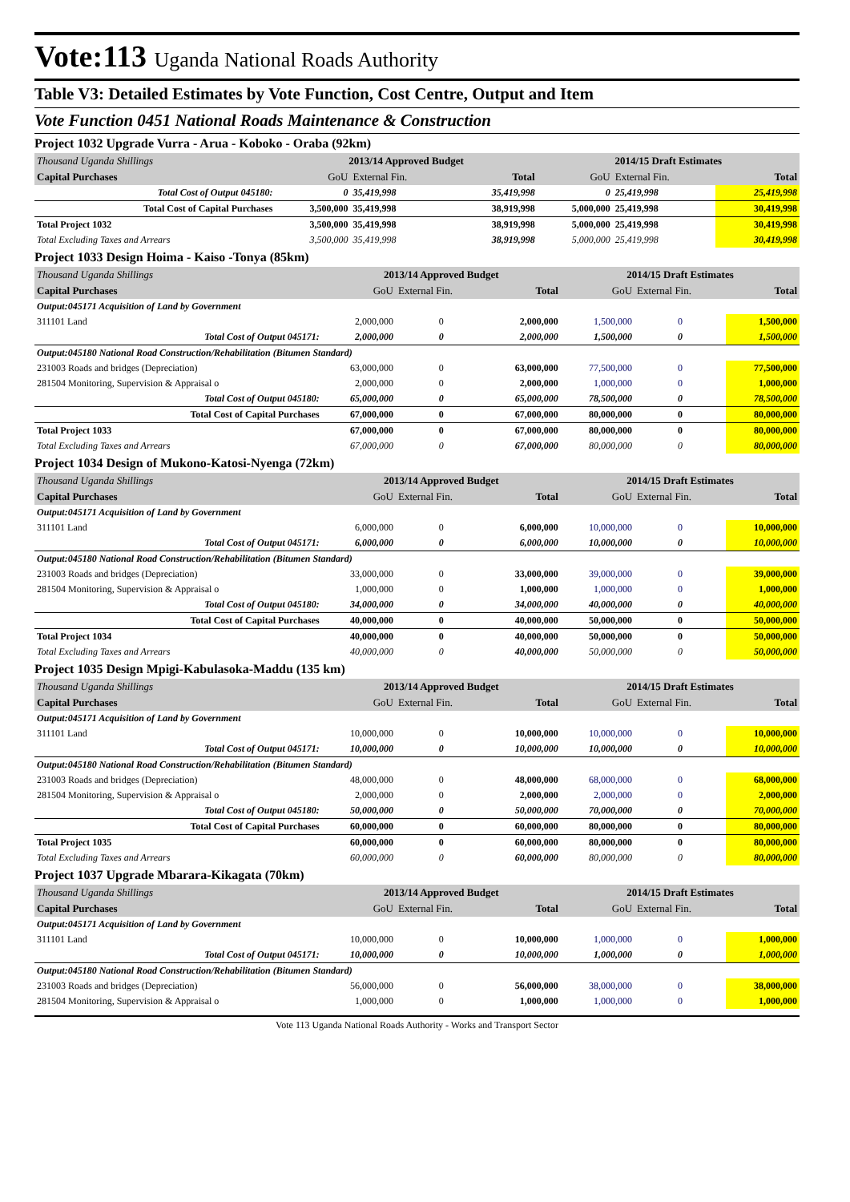Vote:113 Uganda National Roads Authority
Table V3: Detailed Estimates by Vote Function, Cost Centre, Output and Item
Vote Function 0451 National Roads Maintenance & Construction
Project 1032 Upgrade Vurra - Arua - Koboko - Oraba (92km)
| Thousand Uganda Shillings | 2013/14 Approved Budget | | | 2014/15 Draft Estimates | | |
| Capital Purchases | GoU | External Fin. | Total | GoU | External Fin. | Total |
| Total Cost of Output 045180: | 0 | 35,419,998 | 35,419,998 | 0 | 25,419,998 | 25,419,998 |
| Total Cost of Capital Purchases | 3,500,000 | 35,419,998 | 38,919,998 | 5,000,000 | 25,419,998 | 30,419,998 |
| Total Project 1032 | 3,500,000 | 35,419,998 | 38,919,998 | 5,000,000 | 25,419,998 | 30,419,998 |
| Total Excluding Taxes and Arrears | 3,500,000 | 35,419,998 | 38,919,998 | 5,000,000 | 25,419,998 | 30,419,998 |
Project 1033 Design Hoima - Kaiso -Tonya (85km)
| Thousand Uganda Shillings | 2013/14 Approved Budget | | | 2014/15 Draft Estimates | | |
| Capital Purchases | GoU | External Fin. | Total | GoU | External Fin. | Total |
| Output:045171 Acquisition of Land by Government | | | | | | |
| 311101 Land | 2,000,000 | 0 | 2,000,000 | 1,500,000 | 0 | 1,500,000 |
| Total Cost of Output 045171: | 2,000,000 | 0 | 2,000,000 | 1,500,000 | 0 | 1,500,000 |
| Output:045180 National Road Construction/Rehabilitation (Bitumen Standard) | | | | | | |
| 231003 Roads and bridges (Depreciation) | 63,000,000 | 0 | 63,000,000 | 77,500,000 | 0 | 77,500,000 |
| 281504 Monitoring, Supervision & Appraisal o | 2,000,000 | 0 | 2,000,000 | 1,000,000 | 0 | 1,000,000 |
| Total Cost of Output 045180: | 65,000,000 | 0 | 65,000,000 | 78,500,000 | 0 | 78,500,000 |
| Total Cost of Capital Purchases | 67,000,000 | 0 | 67,000,000 | 80,000,000 | 0 | 80,000,000 |
| Total Project 1033 | 67,000,000 | 0 | 67,000,000 | 80,000,000 | 0 | 80,000,000 |
| Total Excluding Taxes and Arrears | 67,000,000 | 0 | 67,000,000 | 80,000,000 | 0 | 80,000,000 |
Project 1034 Design of Mukono-Katosi-Nyenga (72km)
| Thousand Uganda Shillings | 2013/14 Approved Budget | | | 2014/15 Draft Estimates | | |
| Capital Purchases | GoU | External Fin. | Total | GoU | External Fin. | Total |
| Output:045171 Acquisition of Land by Government | | | | | | |
| 311101 Land | 6,000,000 | 0 | 6,000,000 | 10,000,000 | 0 | 10,000,000 |
| Total Cost of Output 045171: | 6,000,000 | 0 | 6,000,000 | 10,000,000 | 0 | 10,000,000 |
| Output:045180 National Road Construction/Rehabilitation (Bitumen Standard) | | | | | | |
| 231003 Roads and bridges (Depreciation) | 33,000,000 | 0 | 33,000,000 | 39,000,000 | 0 | 39,000,000 |
| 281504 Monitoring, Supervision & Appraisal o | 1,000,000 | 0 | 1,000,000 | 1,000,000 | 0 | 1,000,000 |
| Total Cost of Output 045180: | 34,000,000 | 0 | 34,000,000 | 40,000,000 | 0 | 40,000,000 |
| Total Cost of Capital Purchases | 40,000,000 | 0 | 40,000,000 | 50,000,000 | 0 | 50,000,000 |
| Total Project 1034 | 40,000,000 | 0 | 40,000,000 | 50,000,000 | 0 | 50,000,000 |
| Total Excluding Taxes and Arrears | 40,000,000 | 0 | 40,000,000 | 50,000,000 | 0 | 50,000,000 |
Project 1035 Design Mpigi-Kabulasoka-Maddu (135 km)
| Thousand Uganda Shillings | 2013/14 Approved Budget | | | 2014/15 Draft Estimates | | |
| Capital Purchases | GoU | External Fin. | Total | GoU | External Fin. | Total |
| Output:045171 Acquisition of Land by Government | | | | | | |
| 311101 Land | 10,000,000 | 0 | 10,000,000 | 10,000,000 | 0 | 10,000,000 |
| Total Cost of Output 045171: | 10,000,000 | 0 | 10,000,000 | 10,000,000 | 0 | 10,000,000 |
| Output:045180 National Road Construction/Rehabilitation (Bitumen Standard) | | | | | | |
| 231003 Roads and bridges (Depreciation) | 48,000,000 | 0 | 48,000,000 | 68,000,000 | 0 | 68,000,000 |
| 281504 Monitoring, Supervision & Appraisal o | 2,000,000 | 0 | 2,000,000 | 2,000,000 | 0 | 2,000,000 |
| Total Cost of Output 045180: | 50,000,000 | 0 | 50,000,000 | 70,000,000 | 0 | 70,000,000 |
| Total Cost of Capital Purchases | 60,000,000 | 0 | 60,000,000 | 80,000,000 | 0 | 80,000,000 |
| Total Project 1035 | 60,000,000 | 0 | 60,000,000 | 80,000,000 | 0 | 80,000,000 |
| Total Excluding Taxes and Arrears | 60,000,000 | 0 | 60,000,000 | 80,000,000 | 0 | 80,000,000 |
Project 1037 Upgrade Mbarara-Kikagata (70km)
| Thousand Uganda Shillings | 2013/14 Approved Budget | | | 2014/15 Draft Estimates | | |
| Capital Purchases | GoU | External Fin. | Total | GoU | External Fin. | Total |
| Output:045171 Acquisition of Land by Government | | | | | | |
| 311101 Land | 10,000,000 | 0 | 10,000,000 | 1,000,000 | 0 | 1,000,000 |
| Total Cost of Output 045171: | 10,000,000 | 0 | 10,000,000 | 1,000,000 | 0 | 1,000,000 |
| Output:045180 National Road Construction/Rehabilitation (Bitumen Standard) | | | | | | |
| 231003 Roads and bridges (Depreciation) | 56,000,000 | 0 | 56,000,000 | 38,000,000 | 0 | 38,000,000 |
| 281504 Monitoring, Supervision & Appraisal o | 1,000,000 | 0 | 1,000,000 | 1,000,000 | 0 | 1,000,000 |
Vote 113 Uganda National Roads Authority - Works and Transport Sector